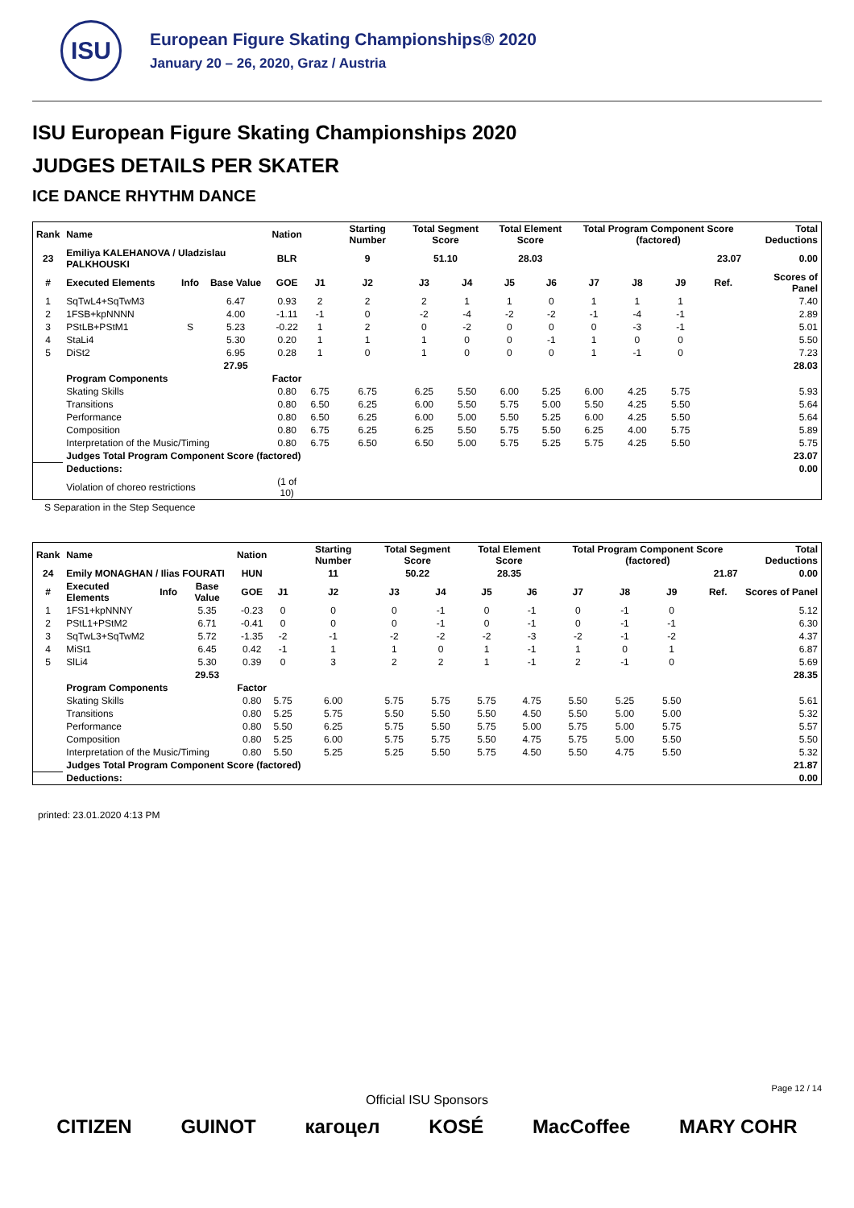ISU
European Figure Skating Championships® 2020
January 20 – 26, 2020, Graz / Austria
ISU European Figure Skating Championships 2020
JUDGES DETAILS PER SKATER
ICE DANCE RHYTHM DANCE
| Rank | Name | | | Nation | | Starting Number | Total Segment Score | | Total Element Score | | Total Program Component Score (factored) | | | | Total Deductions |
| --- | --- | --- | --- | --- | --- | --- | --- | --- | --- | --- | --- | --- | --- | --- | --- |
| 23 | Emiliya KALEHANOVA / Uladzislau PALKHOUSKI | | | BLR | | 9 | 51.10 | | 28.03 | | 23.07 | | | | 0.00 |
| # | Executed Elements | Info | Base Value | GOE | J1 | J2 | J3 | J4 | J5 | J6 | J7 | J8 | J9 | Ref. | Scores of Panel |
| 1 | SqTwL4+SqTwM3 | | 6.47 | 0.93 | 2 | 2 | 2 | 1 | 1 | 0 | 1 | 1 | 1 | | 7.40 |
| 2 | 1FSB+kpNNNN | | 4.00 | -1.11 | -1 | 0 | -2 | -4 | -2 | -2 | -1 | -4 | -1 | | 2.89 |
| 3 | PStLB+PStM1 | S | 5.23 | -0.22 | 1 | 2 | 0 | -2 | 0 | 0 | 0 | -3 | -1 | | 5.01 |
| 4 | StaLi4 | | 5.30 | 0.20 | 1 | 1 | 1 | 0 | 0 | -1 | 1 | 0 | 0 | | 5.50 |
| 5 | DiSt2 | | 6.95 | 0.28 | 1 | 0 | 1 | 0 | 0 | 0 | 1 | -1 | 0 | | 7.23 |
| | | | 27.95 | | | | | | | | | | | | 28.03 |
| | Program Components | | | Factor | | | | | | | | | | | |
| | Skating Skills | | | 0.80 | 6.75 | 6.75 | 6.25 | 5.50 | 6.00 | 5.25 | 6.00 | 4.25 | 5.75 | | 5.93 |
| | Transitions | | | 0.80 | 6.50 | 6.25 | 6.00 | 5.50 | 5.75 | 5.00 | 5.50 | 4.25 | 5.50 | | 5.64 |
| | Performance | | | 0.80 | 6.50 | 6.25 | 6.00 | 5.00 | 5.50 | 5.25 | 6.00 | 4.25 | 5.50 | | 5.64 |
| | Composition | | | 0.80 | 6.75 | 6.25 | 6.25 | 5.50 | 5.75 | 5.50 | 6.25 | 4.00 | 5.75 | | 5.89 |
| | Interpretation of the Music/Timing | | | 0.80 | 6.75 | 6.50 | 6.50 | 5.00 | 5.75 | 5.25 | 5.75 | 4.25 | 5.50 | | 5.75 |
| | Judges Total Program Component Score (factored) | | | | | | | | | | | | | | 23.07 |
| | Deductions: | | | | | | | | | | | | | | 0.00 |
| | Violation of choreo restrictions | | | (1 of 10) | | | | | | | | | | | |
S Separation in the Step Sequence
| Rank | Name | | | Nation | | Starting Number | Total Segment Score | | Total Element Score | | Total Program Component Score (factored) | | | | Total Deductions |
| --- | --- | --- | --- | --- | --- | --- | --- | --- | --- | --- | --- | --- | --- | --- | --- |
| 24 | Emily MONAGHAN / Ilias FOURATI | | | HUN | | 11 | 50.22 | | 28.35 | | 21.87 | | | | 0.00 |
| # | Executed Elements | Info | Base Value | GOE | J1 | J2 | J3 | J4 | J5 | J6 | J7 | J8 | J9 | Ref. | Scores of Panel |
| 1 | 1FS1+kpNNNY | | 5.35 | -0.23 | 0 | 0 | 0 | -1 | 0 | -1 | 0 | -1 | 0 | | 5.12 |
| 2 | PStL1+PStM2 | | 6.71 | -0.41 | 0 | 0 | 0 | -1 | 0 | -1 | 0 | -1 | -1 | | 6.30 |
| 3 | SqTwL3+SqTwM2 | | 5.72 | -1.35 | -2 | -1 | -2 | -2 | -2 | -3 | -2 | -1 | -2 | | 4.37 |
| 4 | MiSt1 | | 6.45 | 0.42 | -1 | 1 | 1 | 0 | 1 | -1 | 1 | 0 | 1 | | 6.87 |
| 5 | SlLi4 | | 5.30 | 0.39 | 0 | 3 | 2 | 2 | 1 | -1 | 2 | -1 | 0 | | 5.69 |
| | | | 29.53 | | | | | | | | | | | | 28.35 |
| | Program Components | | | Factor | | | | | | | | | | | |
| | Skating Skills | | | 0.80 | 5.75 | 6.00 | 5.75 | 5.75 | 5.75 | 4.75 | 5.50 | 5.25 | 5.50 | | 5.61 |
| | Transitions | | | 0.80 | 5.25 | 5.75 | 5.50 | 5.50 | 5.50 | 4.50 | 5.50 | 5.00 | 5.00 | | 5.32 |
| | Performance | | | 0.80 | 5.50 | 6.25 | 5.75 | 5.50 | 5.75 | 5.00 | 5.75 | 5.00 | 5.75 | | 5.57 |
| | Composition | | | 0.80 | 5.25 | 6.00 | 5.75 | 5.75 | 5.50 | 4.75 | 5.75 | 5.00 | 5.50 | | 5.50 |
| | Interpretation of the Music/Timing | | | 0.80 | 5.50 | 5.25 | 5.25 | 5.50 | 5.75 | 4.50 | 5.50 | 4.75 | 5.50 | | 5.32 |
| | Judges Total Program Component Score (factored) | | | | | | | | | | | | | | 21.87 |
| | Deductions: | | | | | | | | | | | | | | 0.00 |
printed: 23.01.2020 4:13 PM
Page 12 / 14
Official ISU Sponsors
CITIZEN GUINOT кагоцел KOSÉ MacCoffee MARY COHR